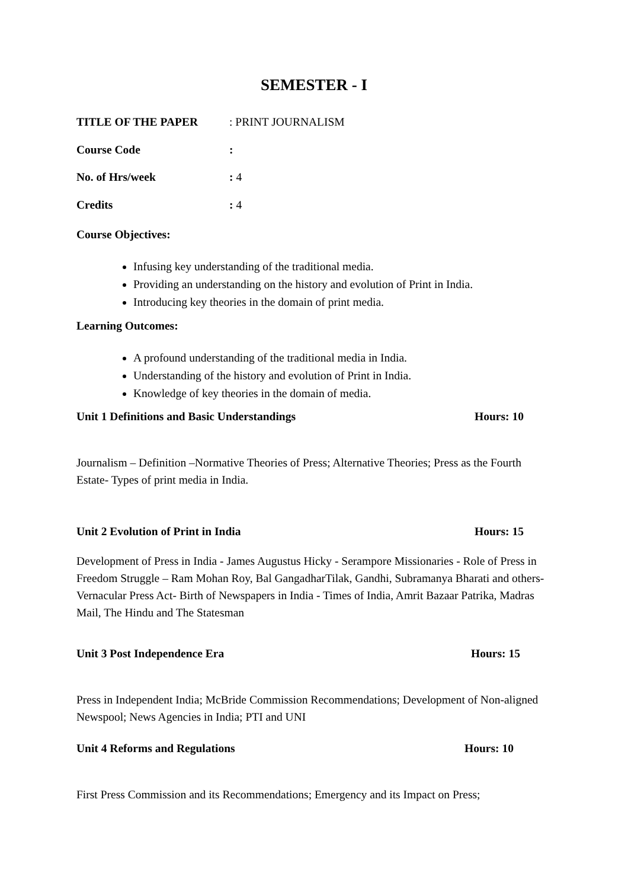SEMESTER - I
TITLE OF THE PAPER: PRINT JOURNALISM
Course Code:
No. of Hrs/week: 4
Credits: 4
Course Objectives:
Infusing key understanding of the traditional media.
Providing an understanding on the history and evolution of Print in India.
Introducing key theories in the domain of print media.
Learning Outcomes:
A profound understanding of the traditional media in India.
Understanding of the history and evolution of Print in India.
Knowledge of key theories in the domain of media.
Unit 1 Definitions and Basic Understandings Hours: 10
Journalism – Definition –Normative Theories of Press; Alternative Theories; Press as the Fourth Estate- Types of print media in India.
Unit 2 Evolution of Print in India Hours: 15
Development of Press in India - James Augustus Hicky - Serampore Missionaries - Role of Press in Freedom Struggle – Ram Mohan Roy, Bal GangadharTilak, Gandhi, Subramanya Bharati and others- Vernacular Press Act- Birth of Newspapers in India - Times of India, Amrit Bazaar Patrika, Madras Mail, The Hindu and The Statesman
Unit 3 Post Independence Era Hours: 15
Press in Independent India; McBride Commission Recommendations; Development of Non-aligned Newspool; News Agencies in India; PTI and UNI
Unit 4 Reforms and Regulations Hours: 10
First Press Commission and its Recommendations; Emergency and its Impact on Press;